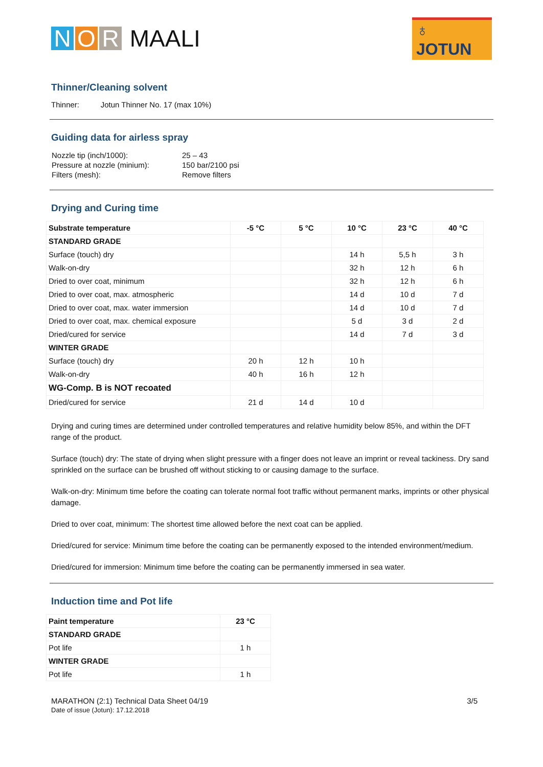N O R MAALI
♁ JOTUN
Thinner/Cleaning solvent
Thinner: Jotun Thinner No. 17 (max 10%)
Guiding data for airless spray
| Nozzle tip (inch/1000): | 25 – 43 |
| Pressure at nozzle (minium): | 150 bar/2100 psi |
| Filters (mesh): | Remove filters |
Drying and Curing time
| Substrate temperature | -5 °C | 5 °C | 10 °C | 23 °C | 40 °C |
| --- | --- | --- | --- | --- | --- |
| STANDARD GRADE | | | | | |
| Surface (touch) dry | | | 14 h | 5,5 h | 3 h |
| Walk-on-dry | | | 32 h | 12 h | 6 h |
| Dried to over coat, minimum | | | 32 h | 12 h | 6 h |
| Dried to over coat, max. atmospheric | | | 14 d | 10 d | 7 d |
| Dried to over coat, max. water immersion | | | 14 d | 10 d | 7 d |
| Dried to over coat, max. chemical exposure | | | 5 d | 3 d | 2 d |
| Dried/cured for service | | | 14 d | 7 d | 3 d |
| WINTER GRADE | | | | | |
| Surface (touch) dry | 20 h | 12 h | 10 h | | |
| Walk-on-dry | 40 h | 16 h | 12 h | | |
| WG-Comp. B is NOT recoated | | | | | |
| Dried/cured for service | 21 d | 14 d | 10 d | | |
Drying and curing times are determined under controlled temperatures and relative humidity below 85%, and within the DFT range of the product.
Surface (touch) dry: The state of drying when slight pressure with a finger does not leave an imprint or reveal tackiness. Dry sand sprinkled on the surface can be brushed off without sticking to or causing damage to the surface.
Walk-on-dry: Minimum time before the coating can tolerate normal foot traffic without permanent marks, imprints or other physical damage.
Dried to over coat, minimum: The shortest time allowed before the next coat can be applied.
Dried/cured for service: Minimum time before the coating can be permanently exposed to the intended environment/medium.
Dried/cured for immersion: Minimum time before the coating can be permanently immersed in sea water.
Induction time and Pot life
| Paint temperature | 23 °C |
| --- | --- |
| STANDARD GRADE | |
| Pot life | 1 h |
| WINTER GRADE | |
| Pot life | 1 h |
MARATHON (2:1) Technical Data Sheet 04/19
Date of issue (Jotun): 17.12.2018
3/5